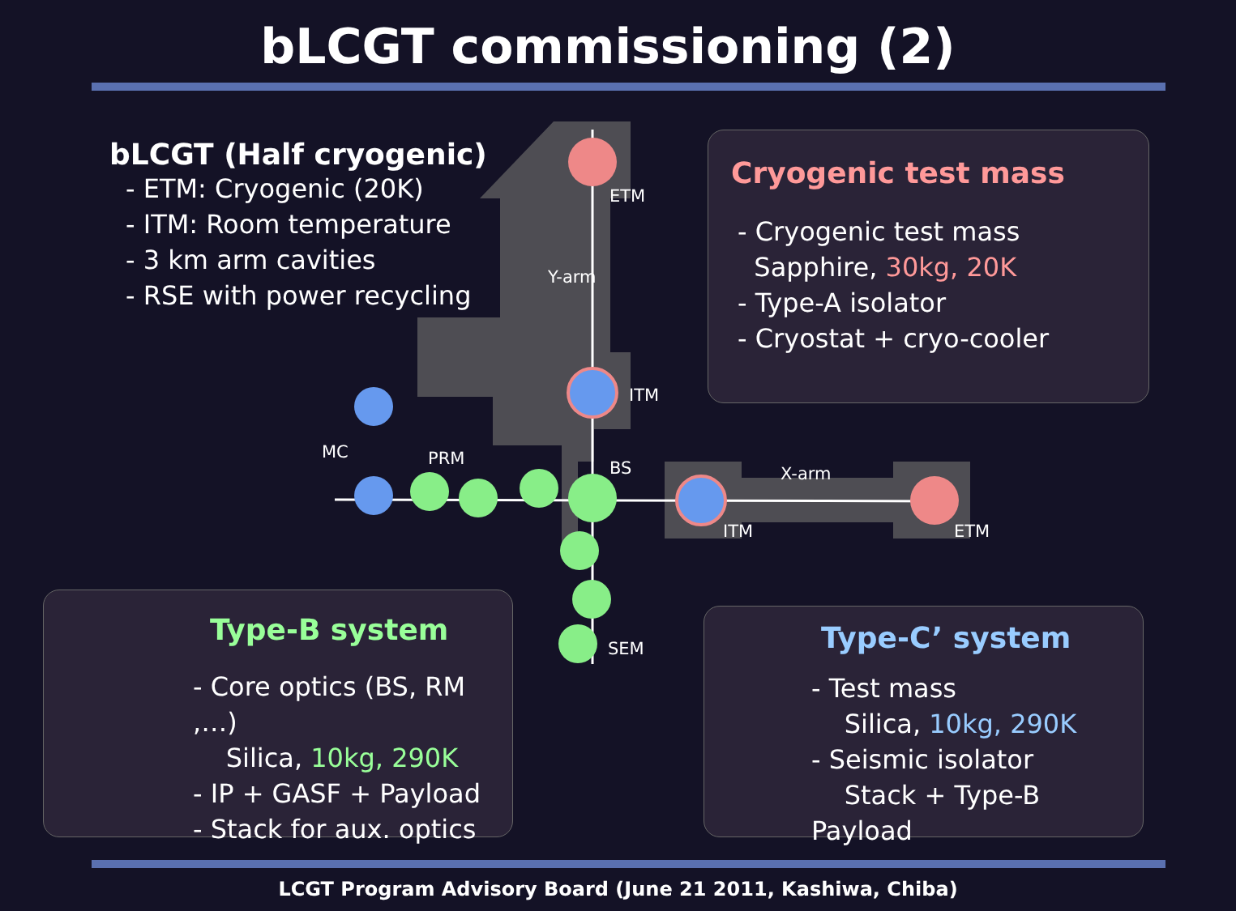bLCGT commissioning (2)
bLCGT (Half cryogenic)
- ETM: Cryogenic (20K)
- ITM: Room temperature
- 3 km arm cavities
- RSE with power recycling
ETM
Y-arm
ITM
MC PRM BS X-arm
ITM ETM
SEM
Cryogenic test mass
- Cryogenic test mass
Sapphire, 30kg, 20K
- Type-A isolator
- Cryostat + cryo-cooler
Type-B system
- Core optics (BS, RM ,…)
Silica, 10kg, 290K
- IP + GASF + Payload
- Stack for aux. optics
Type-C’ system
- Test mass
Silica, 10kg, 290K
- Seismic isolator
Stack + Type-B Payload
LCGT Program Advisory Board (June 21 2011, Kashiwa, Chiba)